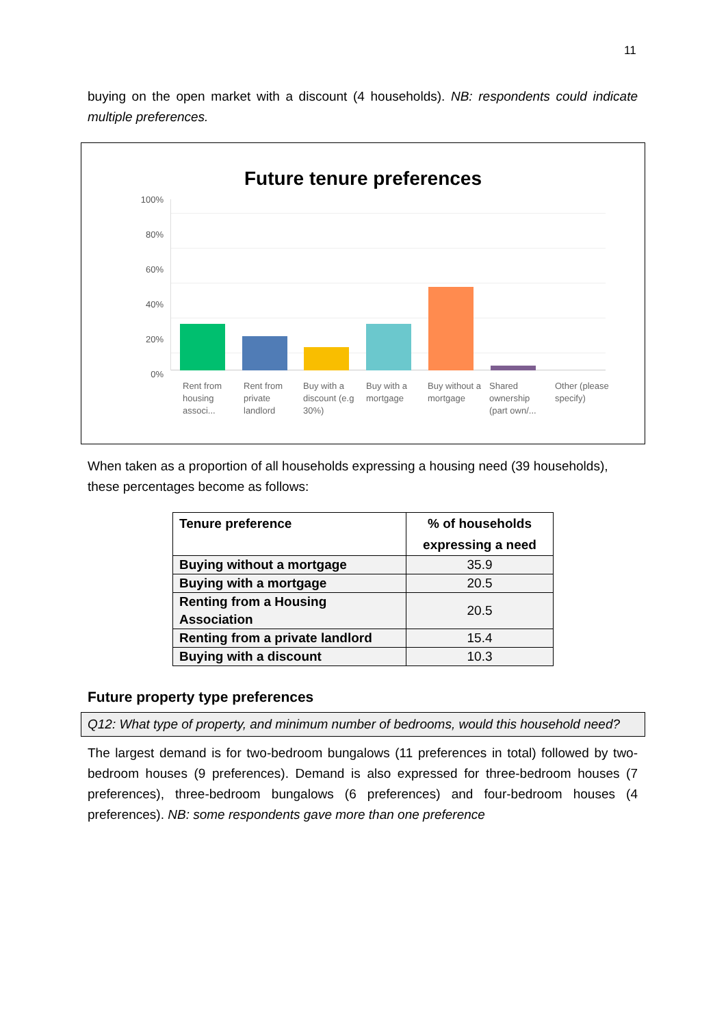11
buying on the open market with a discount (4 households). NB: respondents could indicate multiple preferences.
Future tenure preferences
100%
80%
60%
40%
20%
0%
Rent from housing associ...
Rent from private landlord
Buy with a discount (e.g 30%)
Buy with a mortgage
Buy without a mortgage
Shared ownership (part own/...
Other (please specify)
When taken as a proportion of all households expressing a housing need (39 households), these percentages become as follows:
| Tenure preference | % of households expressing a need |
| --- | --- |
| Buying without a mortgage | 35.9 |
| Buying with a mortgage | 20.5 |
| Renting from a Housing Association | 20.5 |
| Renting from a private landlord | 15.4 |
| Buying with a discount | 10.3 |
Future property type preferences
Q12: What type of property, and minimum number of bedrooms, would this household need?
The largest demand is for two-bedroom bungalows (11 preferences in total) followed by two-bedroom houses (9 preferences). Demand is also expressed for three-bedroom houses (7 preferences), three-bedroom bungalows (6 preferences) and four-bedroom houses (4 preferences). NB: some respondents gave more than one preference